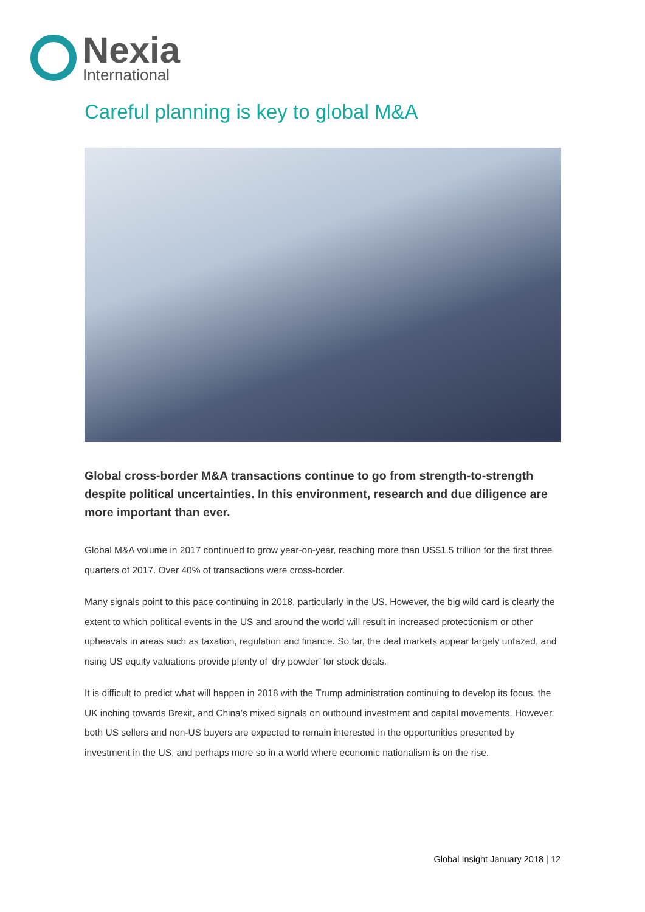Nexia
International
Careful planning is key to global M&A
Global cross-border M&A transactions continue to go from strength-to-strength despite political uncertainties. In this environment, research and due diligence are more important than ever.
Global M&A volume in 2017 continued to grow year-on-year, reaching more than US$1.5 trillion for the first three quarters of 2017. Over 40% of transactions were cross-border.
Many signals point to this pace continuing in 2018, particularly in the US. However, the big wild card is clearly the extent to which political events in the US and around the world will result in increased protectionism or other upheavals in areas such as taxation, regulation and finance. So far, the deal markets appear largely unfazed, and rising US equity valuations provide plenty of ‘dry powder’ for stock deals.
It is difficult to predict what will happen in 2018 with the Trump administration continuing to develop its focus, the UK inching towards Brexit, and China’s mixed signals on outbound investment and capital movements. However, both US sellers and non-US buyers are expected to remain interested in the opportunities presented by investment in the US, and perhaps more so in a world where economic nationalism is on the rise.
Global Insight January 2018 | 12